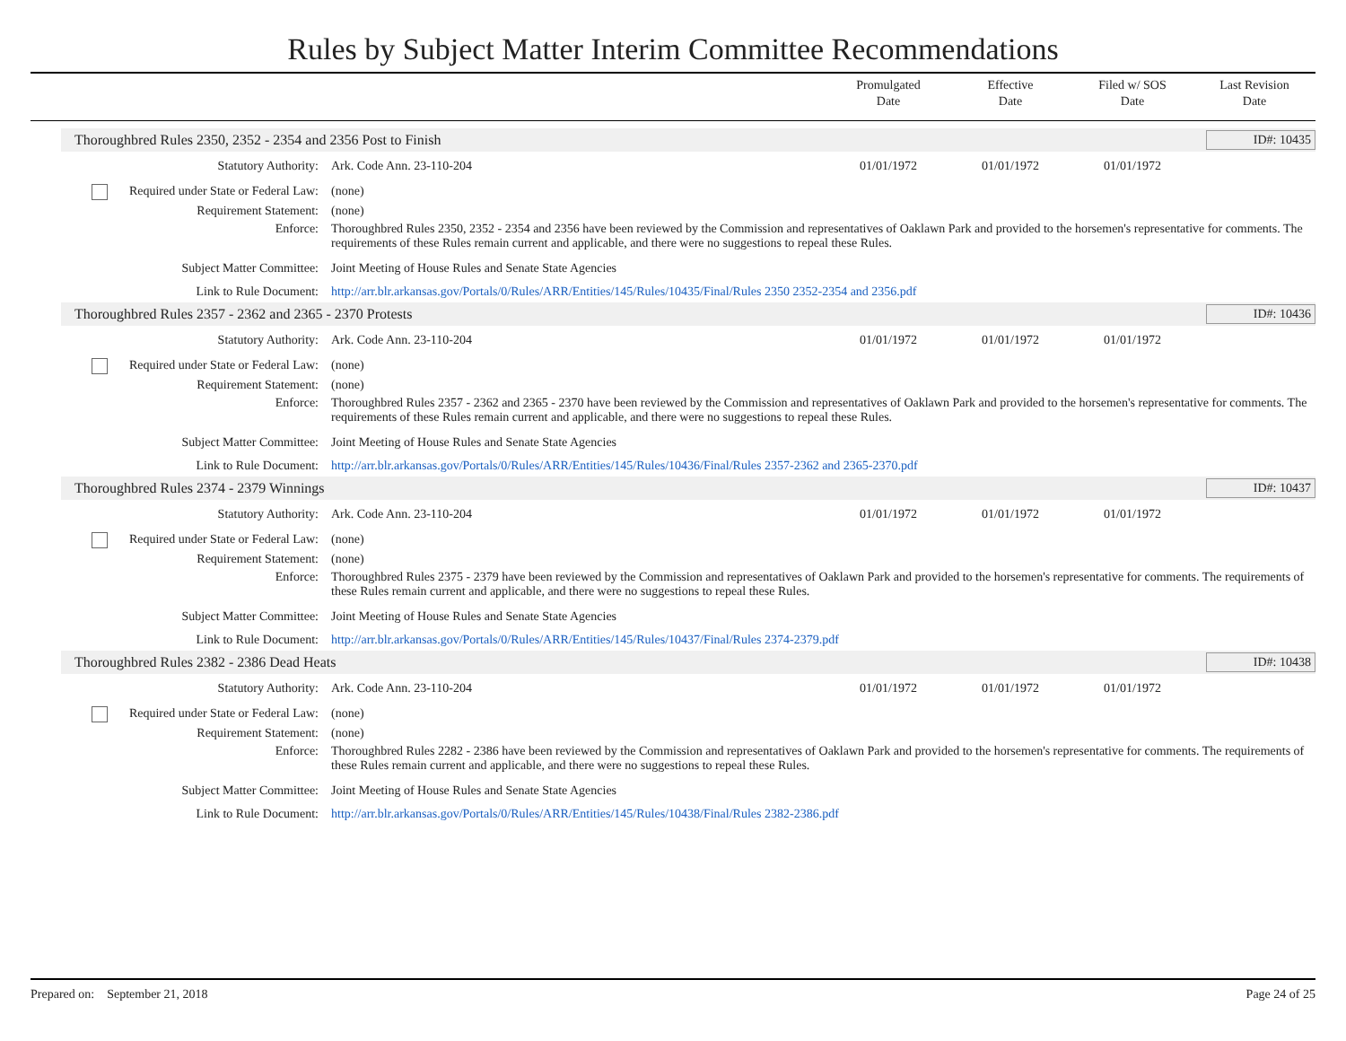Rules by Subject Matter Interim Committee Recommendations
Promulgated
Date
Effective
Date
Filed w/ SOS
Date
Last Revision
Date
Thoroughbred Rules 2350, 2352 - 2354 and 2356 Post to Finish ID#: 10435
| Statutory Authority: | Ark. Code Ann. 23-110-204 | 01/01/1972 | 01/01/1972 | 01/01/1972 | |
| Required under State or Federal Law: | (none) | | | | |
| Requirement Statement: | (none) | | | | |
| Enforce: | Thoroughbred Rules 2350, 2352 - 2354 and 2356 have been reviewed by the Commission and representatives of Oaklawn Park and provided to the horsemen's representative for comments. The requirements of these Rules remain current and applicable, and there were no suggestions to repeal these Rules. | | | | |
| Subject Matter Committee: | Joint Meeting of House Rules and Senate State Agencies | | | | |
| Link to Rule Document: | http://arr.blr.arkansas.gov/Portals/0/Rules/ARR/Entities/145/Rules/10435/Final/Rules 2350 2352-2354 and 2356.pdf | | | | |
Thoroughbred Rules 2357 - 2362 and 2365 - 2370 Protests ID#: 10436
| Statutory Authority: | Ark. Code Ann. 23-110-204 | 01/01/1972 | 01/01/1972 | 01/01/1972 | |
| Required under State or Federal Law: | (none) | | | | |
| Requirement Statement: | (none) | | | | |
| Enforce: | Thoroughbred Rules 2357 - 2362 and 2365 - 2370 have been reviewed by the Commission and representatives of Oaklawn Park and provided to the horsemen's representative for comments. The requirements of these Rules remain current and applicable, and there were no suggestions to repeal these Rules. | | | | |
| Subject Matter Committee: | Joint Meeting of House Rules and Senate State Agencies | | | | |
| Link to Rule Document: | http://arr.blr.arkansas.gov/Portals/0/Rules/ARR/Entities/145/Rules/10436/Final/Rules 2357-2362 and 2365-2370.pdf | | | | |
Thoroughbred Rules 2374 - 2379 Winnings ID#: 10437
| Statutory Authority: | Ark. Code Ann. 23-110-204 | 01/01/1972 | 01/01/1972 | 01/01/1972 | |
| Required under State or Federal Law: | (none) | | | | |
| Requirement Statement: | (none) | | | | |
| Enforce: | Thoroughbred Rules 2375 - 2379 have been reviewed by the Commission and representatives of Oaklawn Park and provided to the horsemen's representative for comments. The requirements of these Rules remain current and applicable, and there were no suggestions to repeal these Rules. | | | | |
| Subject Matter Committee: | Joint Meeting of House Rules and Senate State Agencies | | | | |
| Link to Rule Document: | http://arr.blr.arkansas.gov/Portals/0/Rules/ARR/Entities/145/Rules/10437/Final/Rules 2374-2379.pdf | | | | |
Thoroughbred Rules 2382 - 2386 Dead Heats ID#: 10438
| Statutory Authority: | Ark. Code Ann. 23-110-204 | 01/01/1972 | 01/01/1972 | 01/01/1972 | |
| Required under State or Federal Law: | (none) | | | | |
| Requirement Statement: | (none) | | | | |
| Enforce: | Thoroughbred Rules 2282 - 2386 have been reviewed by the Commission and representatives of Oaklawn Park and provided to the horsemen's representative for comments. The requirements of these Rules remain current and applicable, and there were no suggestions to repeal these Rules. | | | | |
| Subject Matter Committee: | Joint Meeting of House Rules and Senate State Agencies | | | | |
| Link to Rule Document: | http://arr.blr.arkansas.gov/Portals/0/Rules/ARR/Entities/145/Rules/10438/Final/Rules 2382-2386.pdf | | | | |
Prepared on: September 21, 2018 Page 24 of 25